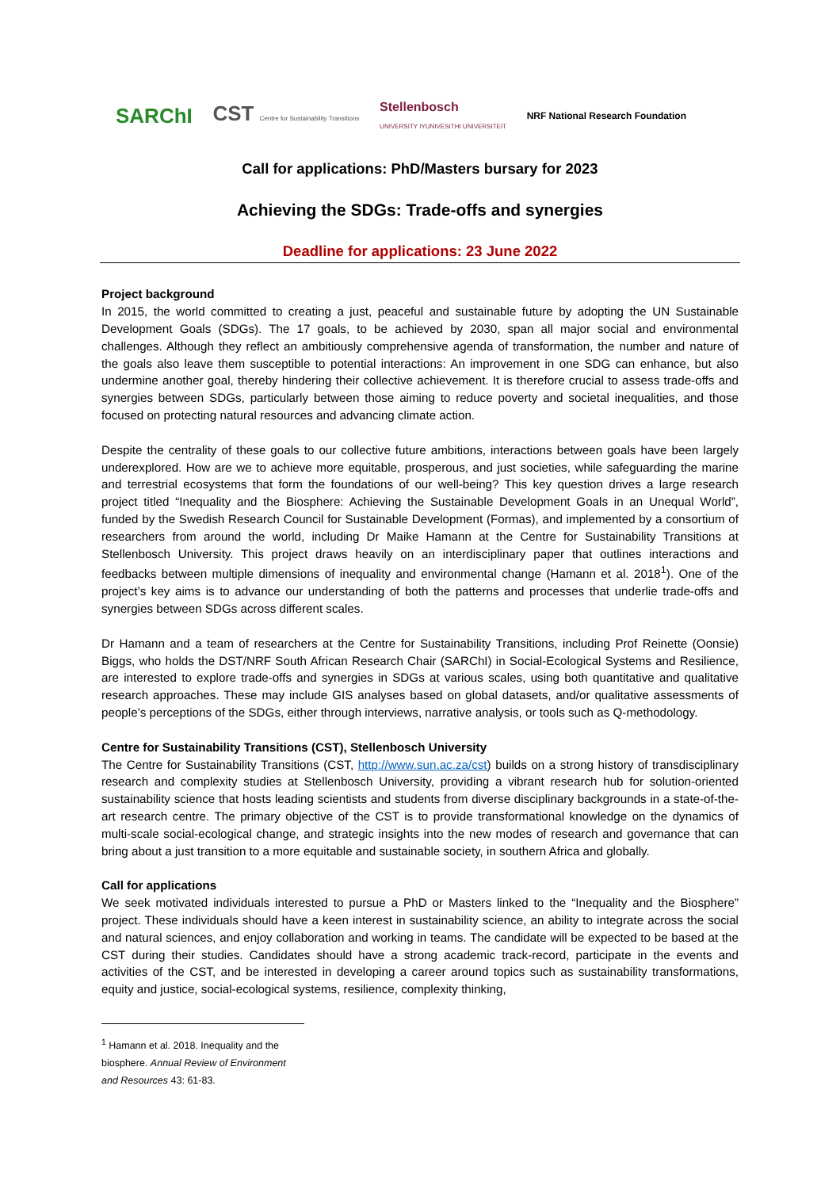SARChI CST Centre for Sustainability Transitions Stellenbosch
UNIVERSITY IYUNIVESITHI UNIVERSITEIT NRF National Research Foundation
Call for applications: PhD/Masters bursary for 2023
Achieving the SDGs: Trade-offs and synergies
Deadline for applications: 23 June 2022
Project background
In 2015, the world committed to creating a just, peaceful and sustainable future by adopting the UN Sustainable Development Goals (SDGs). The 17 goals, to be achieved by 2030, span all major social and environmental challenges. Although they reflect an ambitiously comprehensive agenda of transformation, the number and nature of the goals also leave them susceptible to potential interactions: An improvement in one SDG can enhance, but also undermine another goal, thereby hindering their collective achievement. It is therefore crucial to assess trade-offs and synergies between SDGs, particularly between those aiming to reduce poverty and societal inequalities, and those focused on protecting natural resources and advancing climate action.
Despite the centrality of these goals to our collective future ambitions, interactions between goals have been largely underexplored. How are we to achieve more equitable, prosperous, and just societies, while safeguarding the marine and terrestrial ecosystems that form the foundations of our well-being? This key question drives a large research project titled “Inequality and the Biosphere: Achieving the Sustainable Development Goals in an Unequal World”, funded by the Swedish Research Council for Sustainable Development (Formas), and implemented by a consortium of researchers from around the world, including Dr Maike Hamann at the Centre for Sustainability Transitions at Stellenbosch University. This project draws heavily on an interdisciplinary paper that outlines interactions and feedbacks between multiple dimensions of inequality and environmental change (Hamann et al. 2018<sup>1</sup>). One of the project’s key aims is to advance our understanding of both the patterns and processes that underlie trade-offs and synergies between SDGs across different scales.
Dr Hamann and a team of researchers at the Centre for Sustainability Transitions, including Prof Reinette (Oonsie) Biggs, who holds the DST/NRF South African Research Chair (SARChI) in Social-Ecological Systems and Resilience, are interested to explore trade-offs and synergies in SDGs at various scales, using both quantitative and qualitative research approaches. These may include GIS analyses based on global datasets, and/or qualitative assessments of people’s perceptions of the SDGs, either through interviews, narrative analysis, or tools such as Q-methodology.
Centre for Sustainability Transitions (CST), Stellenbosch University
The Centre for Sustainability Transitions (CST, http://www.sun.ac.za/cst) builds on a strong history of transdisciplinary research and complexity studies at Stellenbosch University, providing a vibrant research hub for solution-oriented sustainability science that hosts leading scientists and students from diverse disciplinary backgrounds in a state-of-the-art research centre. The primary objective of the CST is to provide transformational knowledge on the dynamics of multi-scale social-ecological change, and strategic insights into the new modes of research and governance that can bring about a just transition to a more equitable and sustainable society, in southern Africa and globally.
Call for applications
We seek motivated individuals interested to pursue a PhD or Masters linked to the “Inequality and the Biosphere” project. These individuals should have a keen interest in sustainability science, an ability to integrate across the social and natural sciences, and enjoy collaboration and working in teams. The candidate will be expected to be based at the CST during their studies. Candidates should have a strong academic track-record, participate in the events and activities of the CST, and be interested in developing a career around topics such as sustainability transformations, equity and justice, social-ecological systems, resilience, complexity thinking,
<sup>1</sup> Hamann et al. 2018. Inequality and the biosphere. Annual Review of Environment and Resources 43: 61-83.